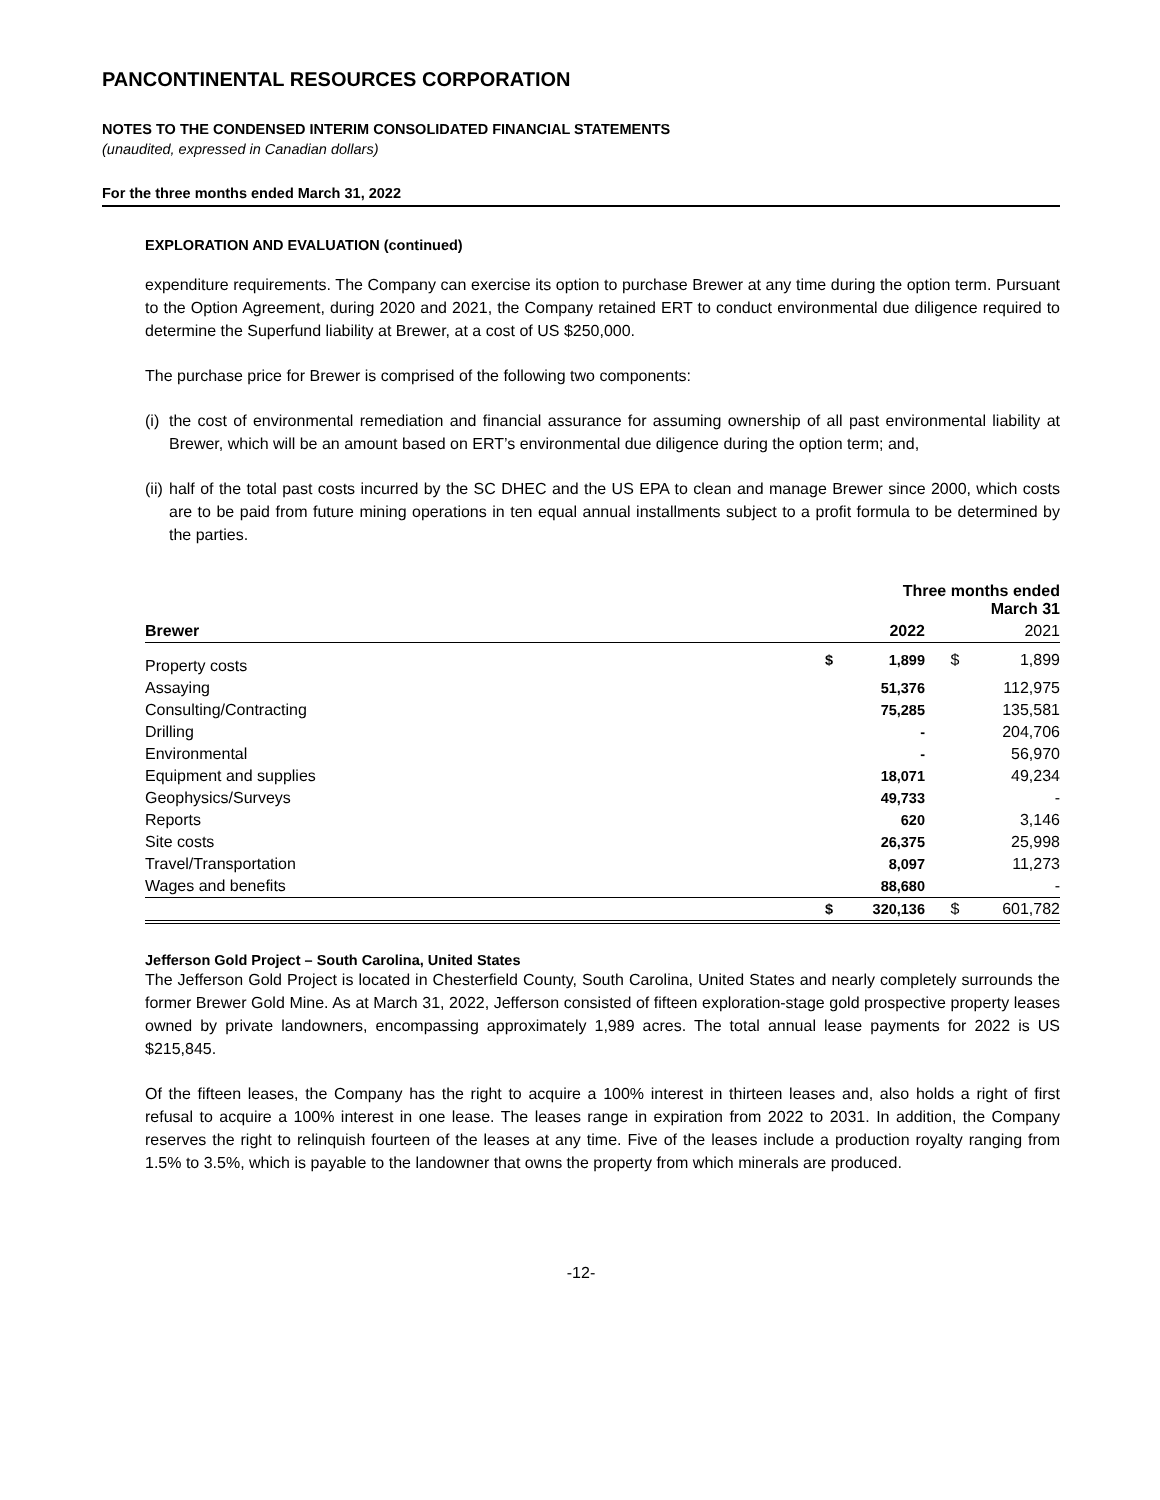PANCONTINENTAL RESOURCES CORPORATION
NOTES TO THE CONDENSED INTERIM CONSOLIDATED FINANCIAL STATEMENTS
(unaudited, expressed in Canadian dollars)
For the three months ended March 31, 2022
EXPLORATION AND EVALUATION (continued)
expenditure requirements. The Company can exercise its option to purchase Brewer at any time during the option term. Pursuant to the Option Agreement, during 2020 and 2021, the Company retained ERT to conduct environmental due diligence required to determine the Superfund liability at Brewer, at a cost of US $250,000.
The purchase price for Brewer is comprised of the following two components:
(i) the cost of environmental remediation and financial assurance for assuming ownership of all past environmental liability at Brewer, which will be an amount based on ERT’s environmental due diligence during the option term; and,
(ii) half of the total past costs incurred by the SC DHEC and the US EPA to clean and manage Brewer since 2000, which costs are to be paid from future mining operations in ten equal annual installments subject to a profit formula to be determined by the parties.
| | Three months ended March 31 | | | |
| --- | --- | --- | --- | --- |
| Brewer | | 2022 | | 2021 |
| Property costs | $ | 1,899 | $ | 1,899 |
| Assaying | | 51,376 | | 112,975 |
| Consulting/Contracting | | 75,285 | | 135,581 |
| Drilling | | - | | 204,706 |
| Environmental | | - | | 56,970 |
| Equipment and supplies | | 18,071 | | 49,234 |
| Geophysics/Surveys | | 49,733 | | - |
| Reports | | 620 | | 3,146 |
| Site costs | | 26,375 | | 25,998 |
| Travel/Transportation | | 8,097 | | 11,273 |
| Wages and benefits | | 88,680 | | - |
| | $ | 320,136 | $ | 601,782 |
Jefferson Gold Project – South Carolina, United States
The Jefferson Gold Project is located in Chesterfield County, South Carolina, United States and nearly completely surrounds the former Brewer Gold Mine. As at March 31, 2022, Jefferson consisted of fifteen exploration-stage gold prospective property leases owned by private landowners, encompassing approximately 1,989 acres. The total annual lease payments for 2022 is US $215,845.
Of the fifteen leases, the Company has the right to acquire a 100% interest in thirteen leases and, also holds a right of first refusal to acquire a 100% interest in one lease. The leases range in expiration from 2022 to 2031. In addition, the Company reserves the right to relinquish fourteen of the leases at any time. Five of the leases include a production royalty ranging from 1.5% to 3.5%, which is payable to the landowner that owns the property from which minerals are produced.
-12-